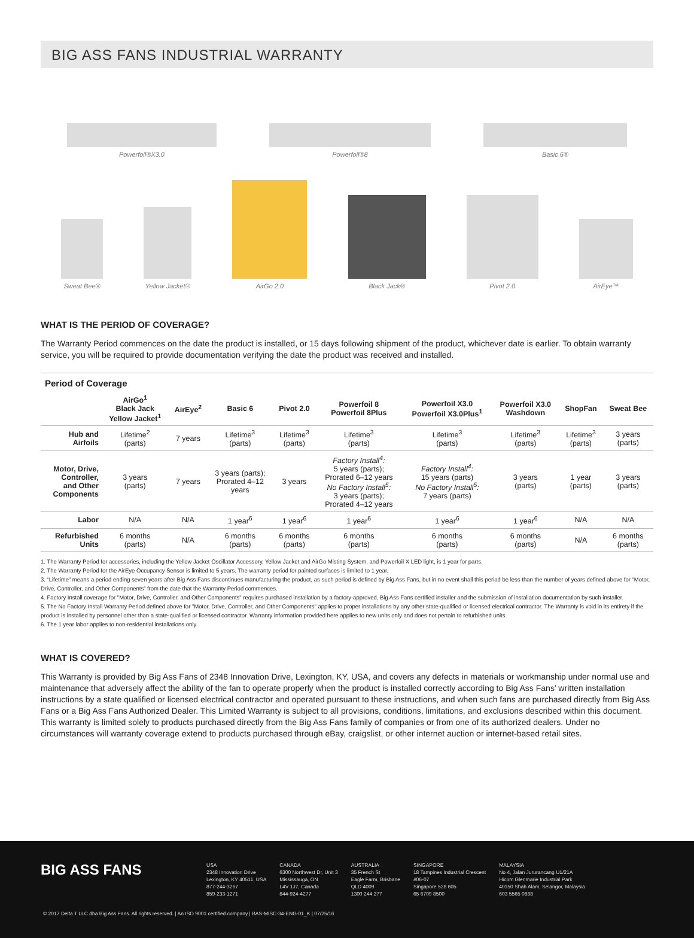BIG ASS FANS INDUSTRIAL WARRANTY
Powerfoil®X3.0
Powerfoil®8
Basic 6®
Sweat Bee®
Yellow Jacket®
AirGo 2.0
Black Jack®
Pivot 2.0
AirEye™
WHAT IS THE PERIOD OF COVERAGE?
The Warranty Period commences on the date the product is installed, or 15 days following shipment of the product, whichever date is earlier. To obtain warranty service, you will be required to provide documentation verifying the date the product was received and installed.
Period of Coverage
| | AirGo<sup>1</sup> Black Jack Yellow Jacket<sup>1</sup> | AirEye<sup>2</sup> | Basic 6 | Pivot 2.0 | Powerfoil 8 Powerfoil 8Plus | Powerfoil X3.0 Powerfoil X3.0Plus<sup>1</sup> | Powerfoil X3.0 Washdown | ShopFan | Sweat Bee |
| --- | --- | --- | --- | --- | --- | --- | --- | --- | --- |
| Hub and Airfoils | Lifetime<sup>2</sup> (parts) | 7 years | Lifetime<sup>3</sup> (parts) | Lifetime<sup>3</sup> (parts) | Lifetime<sup>3</sup> (parts) | Lifetime<sup>3</sup> (parts) | Lifetime<sup>3</sup> (parts) | Lifetime<sup>3</sup> (parts) | 3 years (parts) |
| Motor, Drive, Controller, and Other Components | 3 years (parts) | 7 years | 3 years (parts); Prorated 4–12 years | 3 years | Factory Install<sup>4</sup>: 5 years (parts); Prorated 6–12 years No Factory Install<sup>5</sup>: 3 years (parts); Prorated 4–12 years | Factory Install<sup>4</sup>: 15 years (parts) No Factory Install<sup>5</sup>: 7 years (parts) | 3 years (parts) | 1 year (parts) | 3 years (parts) |
| Labor | N/A | N/A | 1 year<sup>6</sup> | 1 year<sup>6</sup> | 1 year<sup>6</sup> | 1 year<sup>6</sup> | 1 year<sup>6</sup> | N/A | N/A |
| Refurbished Units | 6 months (parts) | N/A | 6 months (parts) | 6 months (parts) | 6 months (parts) | 6 months (parts) | 6 months (parts) | N/A | 6 months (parts) |
1. The Warranty Period for accessories, including the Yellow Jacket Oscillator Accessory, Yellow Jacket and AirGo Misting System, and Powerfoil X LED light, is 1 year for parts.
2. The Warranty Period for the AirEye Occupancy Sensor is limited to 5 years. The warranty period for painted surfaces is limited to 1 year.
3. “Lifetime” means a period ending seven years after Big Ass Fans discontinues manufacturing the product, as such period is defined by Big Ass Fans, but in no event shall this period be less than the number of years defined above for “Motor, Drive, Controller, and Other Components” from the date that the Warranty Period commences.
4. Factory Install coverage for "Motor, Drive, Controller, and Other Components" requires purchased installation by a factory-approved, Big Ass Fans certified installer and the submission of installation documentation by such installer.
5. The No Factory Install Warranty Period defined above for "Motor, Drive, Controller, and Other Components" applies to proper installations by any other state-qualified or licensed electrical contractor. The Warranty is void in its entirety if the product is installed by personnel other than a state-qualified or licensed contractor. Warranty information provided here applies to new units only and does not pertain to refurbished units.
6. The 1 year labor applies to non-residential installations only.
WHAT IS COVERED?
This Warranty is provided by Big Ass Fans of 2348 Innovation Drive, Lexington, KY, USA, and covers any defects in materials or workmanship under normal use and maintenance that adversely affect the ability of the fan to operate properly when the product is installed correctly according to Big Ass Fans’ written installation instructions by a state qualified or licensed electrical contractor and operated pursuant to these instructions, and when such fans are purchased directly from Big Ass Fans or a Big Ass Fans Authorized Dealer. This Limited Warranty is subject to all provisions, conditions, limitations, and exclusions described within this document. This warranty is limited solely to products purchased directly from the Big Ass Fans family of companies or from one of its authorized dealers. Under no circumstances will warranty coverage extend to products purchased through eBay, craigslist, or other internet auction or internet-based retail sites.
BIG ASS FANS
USA
2348 Innovation Drive
Lexington, KY 40511, USA
877-244-3267
859-233-1271
CANADA
6300 Northwest Dr, Unit 3
Mississauga, ON
L4V 1J7, Canada
844-924-4277
AUSTRALIA
35 French St
Eagle Farm, Brisbane
QLD 4009
1300 244 277
SINGAPORE
18 Tampines Industrial Crescent
#06-07
Singapore 528 605
65 6709 8500
MALAYSIA
No 4, Jalan Jururancang U1/21A
Hicom Glenmarie Industrial Park
40150 Shah Alam, Selangor, Malaysia
603 5565 0888
© 2017 Delta T LLC dba Big Ass Fans. All rights reserved. | An ISO 9001 certified company | BAS-MISC-34-ENG-01_K | 07/25/16